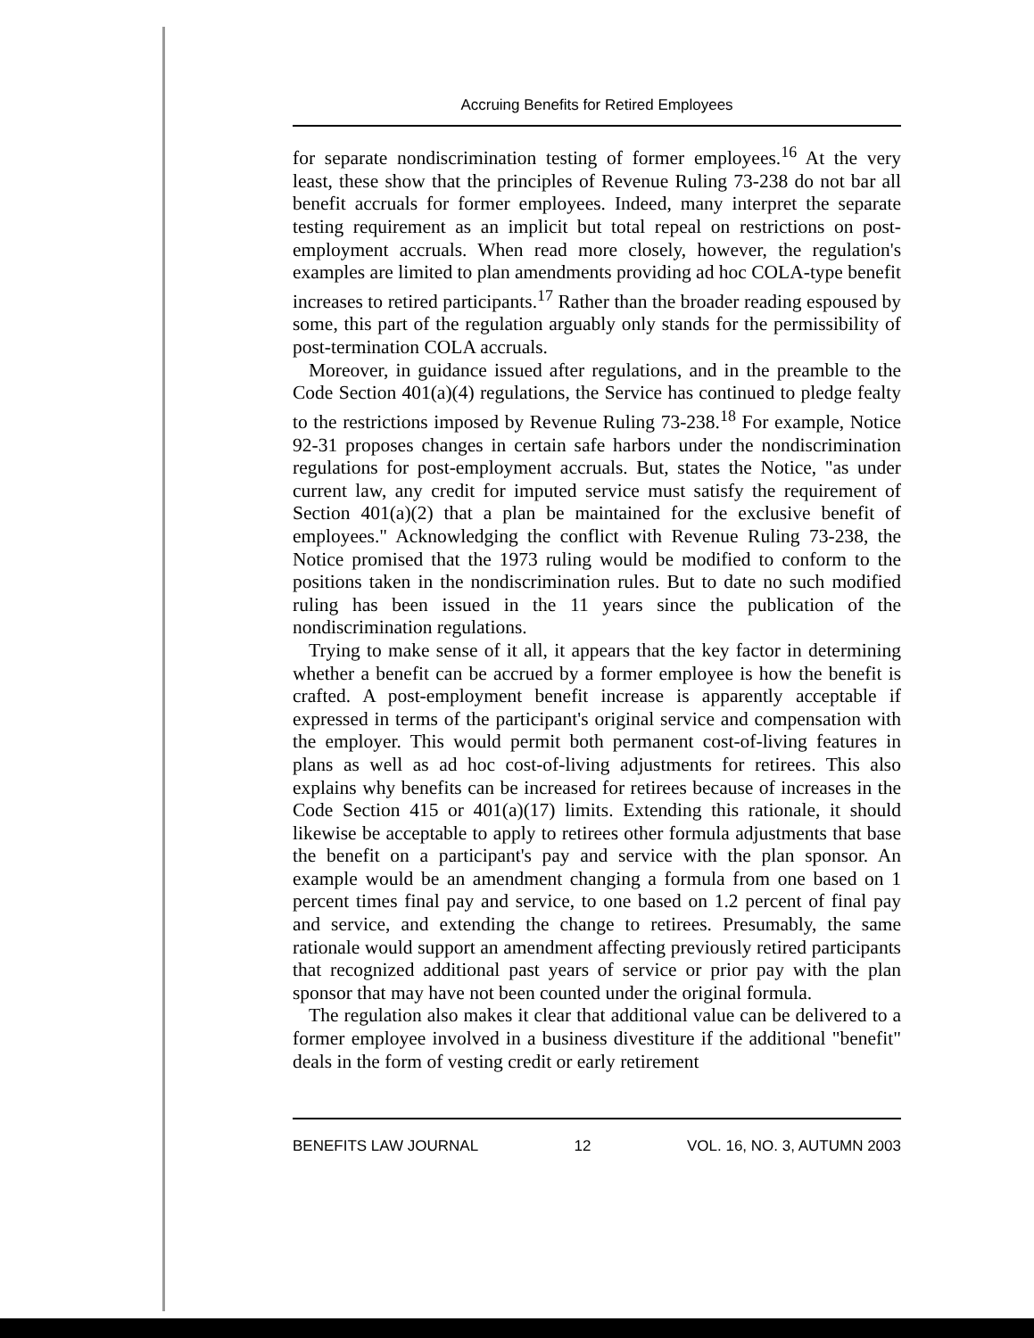Accruing Benefits for Retired Employees
for separate nondiscrimination testing of former employees.<sup>16</sup> At the very least, these show that the principles of Revenue Ruling 73-238 do not bar all benefit accruals for former employees. Indeed, many interpret the separate testing requirement as an implicit but total repeal on restrictions on post-employment accruals. When read more closely, however, the regulation's examples are limited to plan amendments providing ad hoc COLA-type benefit increases to retired participants.<sup>17</sup> Rather than the broader reading espoused by some, this part of the regulation arguably only stands for the permissibility of post-termination COLA accruals.
Moreover, in guidance issued after regulations, and in the preamble to the Code Section 401(a)(4) regulations, the Service has continued to pledge fealty to the restrictions imposed by Revenue Ruling 73-238.<sup>18</sup> For example, Notice 92-31 proposes changes in certain safe harbors under the nondiscrimination regulations for post-employment accruals. But, states the Notice, "as under current law, any credit for imputed service must satisfy the requirement of Section 401(a)(2) that a plan be maintained for the exclusive benefit of employees." Acknowledging the conflict with Revenue Ruling 73-238, the Notice promised that the 1973 ruling would be modified to conform to the positions taken in the nondiscrimination rules. But to date no such modified ruling has been issued in the 11 years since the publication of the nondiscrimination regulations.
Trying to make sense of it all, it appears that the key factor in determining whether a benefit can be accrued by a former employee is how the benefit is crafted. A post-employment benefit increase is apparently acceptable if expressed in terms of the participant's original service and compensation with the employer. This would permit both permanent cost-of-living features in plans as well as ad hoc cost-of-living adjustments for retirees. This also explains why benefits can be increased for retirees because of increases in the Code Section 415 or 401(a)(17) limits. Extending this rationale, it should likewise be acceptable to apply to retirees other formula adjustments that base the benefit on a participant's pay and service with the plan sponsor. An example would be an amendment changing a formula from one based on 1 percent times final pay and service, to one based on 1.2 percent of final pay and service, and extending the change to retirees. Presumably, the same rationale would support an amendment affecting previously retired participants that recognized additional past years of service or prior pay with the plan sponsor that may have not been counted under the original formula.
The regulation also makes it clear that additional value can be delivered to a former employee involved in a business divestiture if the additional "benefit" deals in the form of vesting credit or early retirement
BENEFITS LAW JOURNAL 12 VOL. 16, NO. 3, AUTUMN 2003